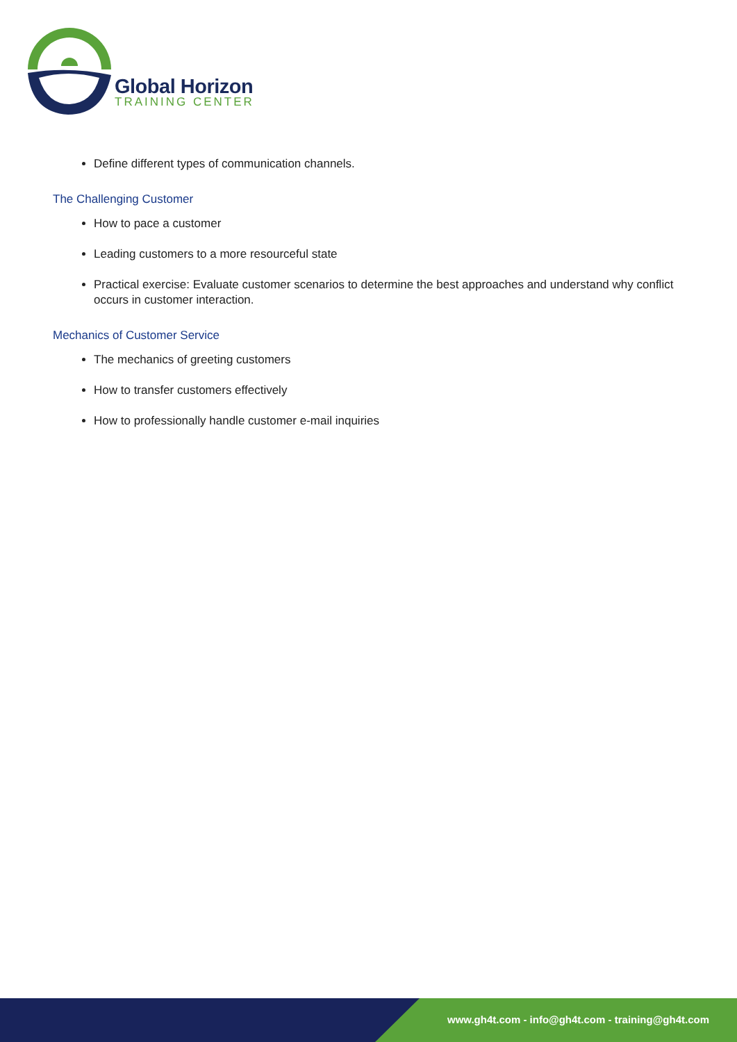Global Horizon
TRAINING CENTER
Define different types of communication channels.
The Challenging Customer
How to pace a customer
Leading customers to a more resourceful state
Practical exercise: Evaluate customer scenarios to determine the best approaches and understand why conflict occurs in customer interaction.
Mechanics of Customer Service
The mechanics of greeting customers
How to transfer customers effectively
How to professionally handle customer e-mail inquiries
www.gh4t.com - info@gh4t.com - training@gh4t.com